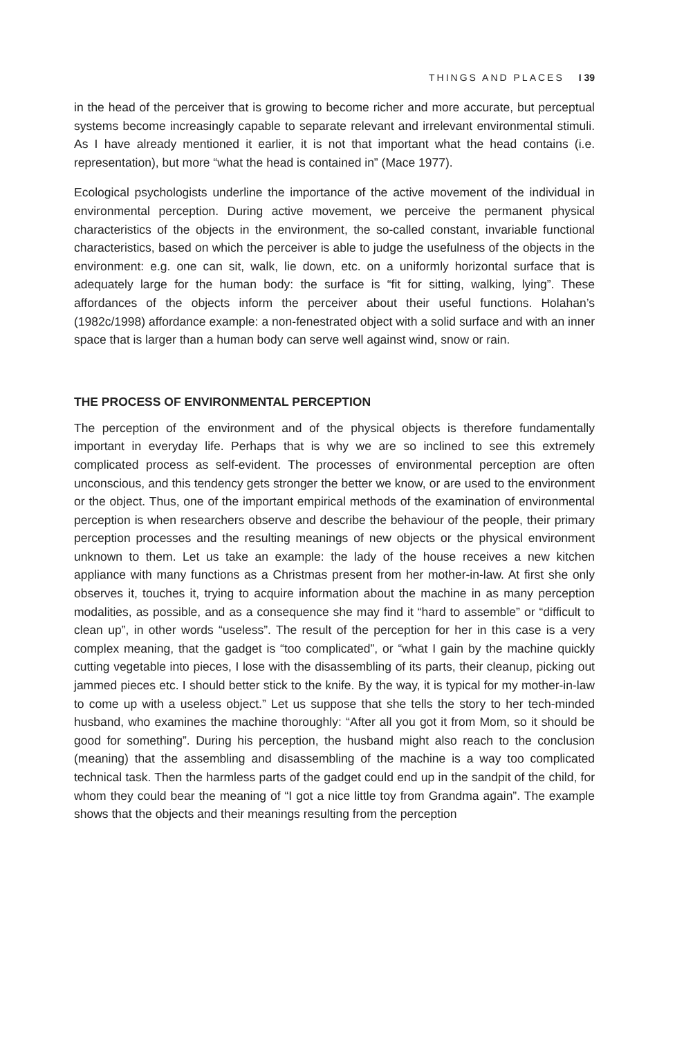THINGS AND PLACES I 39
in the head of the perceiver that is growing to become richer and more accurate, but perceptual systems become increasingly capable to separate relevant and irrelevant environmental stimuli. As I have already mentioned it earlier, it is not that important what the head contains (i.e. representation), but more “what the head is contained in” (Mace 1977).
Ecological psychologists underline the importance of the active movement of the individual in environmental perception. During active movement, we perceive the permanent physical characteristics of the objects in the environment, the so-called constant, invariable functional characteristics, based on which the perceiver is able to judge the usefulness of the objects in the environment: e.g. one can sit, walk, lie down, etc. on a uniformly horizontal surface that is adequately large for the human body: the surface is “fit for sitting, walking, lying”. These affordances of the objects inform the perceiver about their useful functions. Holahan’s (1982c/1998) affordance example: a non-fenestrated object with a solid surface and with an inner space that is larger than a human body can serve well against wind, snow or rain.
THE PROCESS OF ENVIRONMENTAL PERCEPTION
The perception of the environment and of the physical objects is therefore fundamentally important in everyday life. Perhaps that is why we are so inclined to see this extremely complicated process as self-evident. The processes of environmental perception are often unconscious, and this tendency gets stronger the better we know, or are used to the environment or the object. Thus, one of the important empirical methods of the examination of environmental perception is when researchers observe and describe the behaviour of the people, their primary perception processes and the resulting meanings of new objects or the physical environment unknown to them. Let us take an example: the lady of the house receives a new kitchen appliance with many functions as a Christmas present from her mother-in-law. At first she only observes it, touches it, trying to acquire information about the machine in as many perception modalities, as possible, and as a consequence she may find it “hard to assemble” or “difficult to clean up”, in other words “useless”. The result of the perception for her in this case is a very complex meaning, that the gadget is “too complicated”, or “what I gain by the machine quickly cutting vegetable into pieces, I lose with the disassembling of its parts, their cleanup, picking out jammed pieces etc. I should better stick to the knife. By the way, it is typical for my mother-in-law to come up with a useless object.” Let us suppose that she tells the story to her tech-minded husband, who examines the machine thoroughly: “After all you got it from Mom, so it should be good for something”. During his perception, the husband might also reach to the conclusion (meaning) that the assembling and disassembling of the machine is a way too complicated technical task. Then the harmless parts of the gadget could end up in the sandpit of the child, for whom they could bear the meaning of “I got a nice little toy from Grandma again”. The example shows that the objects and their meanings resulting from the perception